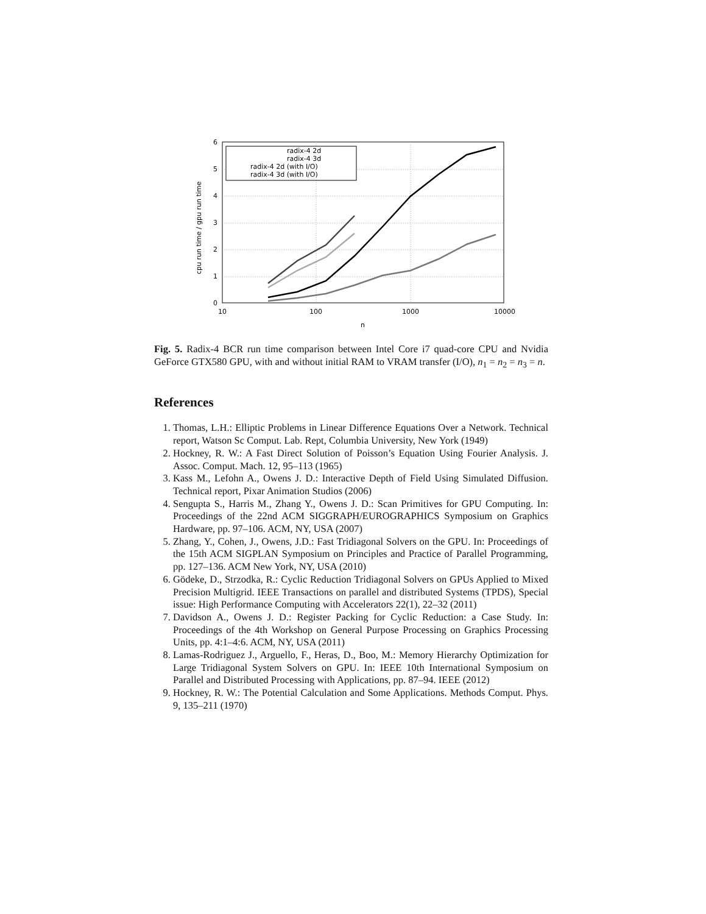0
1
2
3
4
5
6
10
100
1000
10000
n
cpu run time / gpu run time
radix-4 2d
radix-4 3d
radix-4 2d (with I/O)
radix-4 3d (with I/O)
Fig. 5. Radix-4 BCR run time comparison between Intel Core i7 quad-core CPU and Nvidia GeForce GTX580 GPU, with and without initial RAM to VRAM transfer (I/O), n<sub>1</sub> = n<sub>2</sub> = n<sub>3</sub> = n.
References
1. Thomas, L.H.: Elliptic Problems in Linear Difference Equations Over a Network. Technical report, Watson Sc Comput. Lab. Rept, Columbia University, New York (1949)
2. Hockney, R. W.: A Fast Direct Solution of Poisson’s Equation Using Fourier Analysis. J. Assoc. Comput. Mach. 12, 95–113 (1965)
3. Kass M., Lefohn A., Owens J. D.: Interactive Depth of Field Using Simulated Diffusion. Technical report, Pixar Animation Studios (2006)
4. Sengupta S., Harris M., Zhang Y., Owens J. D.: Scan Primitives for GPU Computing. In: Proceedings of the 22nd ACM SIGGRAPH/EUROGRAPHICS Symposium on Graphics Hardware, pp. 97–106. ACM, NY, USA (2007)
5. Zhang, Y., Cohen, J., Owens, J.D.: Fast Tridiagonal Solvers on the GPU. In: Proceedings of the 15th ACM SIGPLAN Symposium on Principles and Practice of Parallel Programming, pp. 127–136. ACM New York, NY, USA (2010)
6. Gödeke, D., Strzodka, R.: Cyclic Reduction Tridiagonal Solvers on GPUs Applied to Mixed Precision Multigrid. IEEE Transactions on parallel and distributed Systems (TPDS), Special issue: High Performance Computing with Accelerators 22(1), 22–32 (2011)
7. Davidson A., Owens J. D.: Register Packing for Cyclic Reduction: a Case Study. In: Proceedings of the 4th Workshop on General Purpose Processing on Graphics Processing Units, pp. 4:1–4:6. ACM, NY, USA (2011)
8. Lamas-Rodriguez J., Arguello, F., Heras, D., Boo, M.: Memory Hierarchy Optimization for Large Tridiagonal System Solvers on GPU. In: IEEE 10th International Symposium on Parallel and Distributed Processing with Applications, pp. 87–94. IEEE (2012)
9. Hockney, R. W.: The Potential Calculation and Some Applications. Methods Comput. Phys. 9, 135–211 (1970)